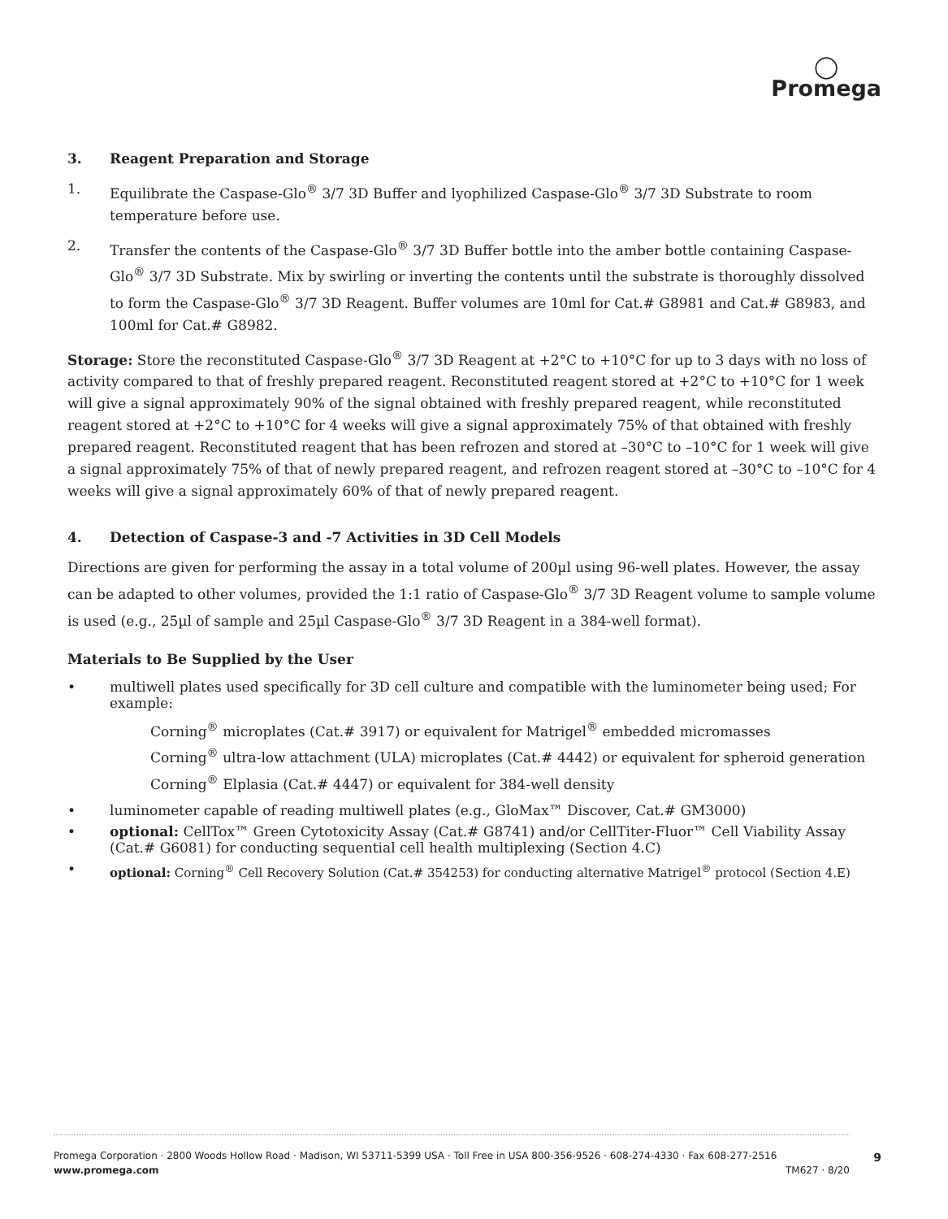◯
Promega
3. Reagent Preparation and Storage
1. Equilibrate the Caspase-Glo<sup>®</sup> 3/7 3D Buffer and lyophilized Caspase-Glo<sup>®</sup> 3/7 3D Substrate to room temperature before use.
2. Transfer the contents of the Caspase-Glo<sup>®</sup> 3/7 3D Buffer bottle into the amber bottle containing Caspase-Glo<sup>®</sup> 3/7 3D Substrate. Mix by swirling or inverting the contents until the substrate is thoroughly dissolved to form the Caspase-Glo<sup>®</sup> 3/7 3D Reagent. Buffer volumes are 10ml for Cat.# G8981 and Cat.# G8983, and 100ml for Cat.# G8982.
Storage: Store the reconstituted Caspase-Glo<sup>®</sup> 3/7 3D Reagent at +2°C to +10°C for up to 3 days with no loss of activity compared to that of freshly prepared reagent. Reconstituted reagent stored at +2°C to +10°C for 1 week will give a signal approximately 90% of the signal obtained with freshly prepared reagent, while reconstituted reagent stored at +2°C to +10°C for 4 weeks will give a signal approximately 75% of that obtained with freshly prepared reagent. Reconstituted reagent that has been refrozen and stored at –30°C to –10°C for 1 week will give a signal approximately 75% of that of newly prepared reagent, and refrozen reagent stored at –30°C to –10°C for 4 weeks will give a signal approximately 60% of that of newly prepared reagent.
4. Detection of Caspase-3 and -7 Activities in 3D Cell Models
Directions are given for performing the assay in a total volume of 200µl using 96-well plates. However, the assay can be adapted to other volumes, provided the 1:1 ratio of Caspase-Glo<sup>®</sup> 3/7 3D Reagent volume to sample volume is used (e.g., 25µl of sample and 25µl Caspase-Glo<sup>®</sup> 3/7 3D Reagent in a 384-well format).
Materials to Be Supplied by the User
• multiwell plates used specifically for 3D cell culture and compatible with the luminometer being used; For example:
Corning<sup>®</sup> microplates (Cat.# 3917) or equivalent for Matrigel<sup>®</sup> embedded micromasses
Corning<sup>®</sup> ultra-low attachment (ULA) microplates (Cat.# 4442) or equivalent for spheroid generation
Corning<sup>®</sup> Elplasia (Cat.# 4447) or equivalent for 384-well density
• luminometer capable of reading multiwell plates (e.g., GloMax™ Discover, Cat.# GM3000)
• optional: CellTox™ Green Cytotoxicity Assay (Cat.# G8741) and/or CellTiter-Fluor™ Cell Viability Assay (Cat.# G6081) for conducting sequential cell health multiplexing (Section 4.C)
• optional: Corning<sup>®</sup> Cell Recovery Solution (Cat.# 354253) for conducting alternative Matrigel<sup>®</sup> protocol (Section 4.E)
Promega Corporation · 2800 Woods Hollow Road · Madison, WI 53711-5399 USA · Toll Free in USA 800-356-9526 · 608-274-4330 · Fax 608-277-2516
www.promega.com TM627 · 8/20
9